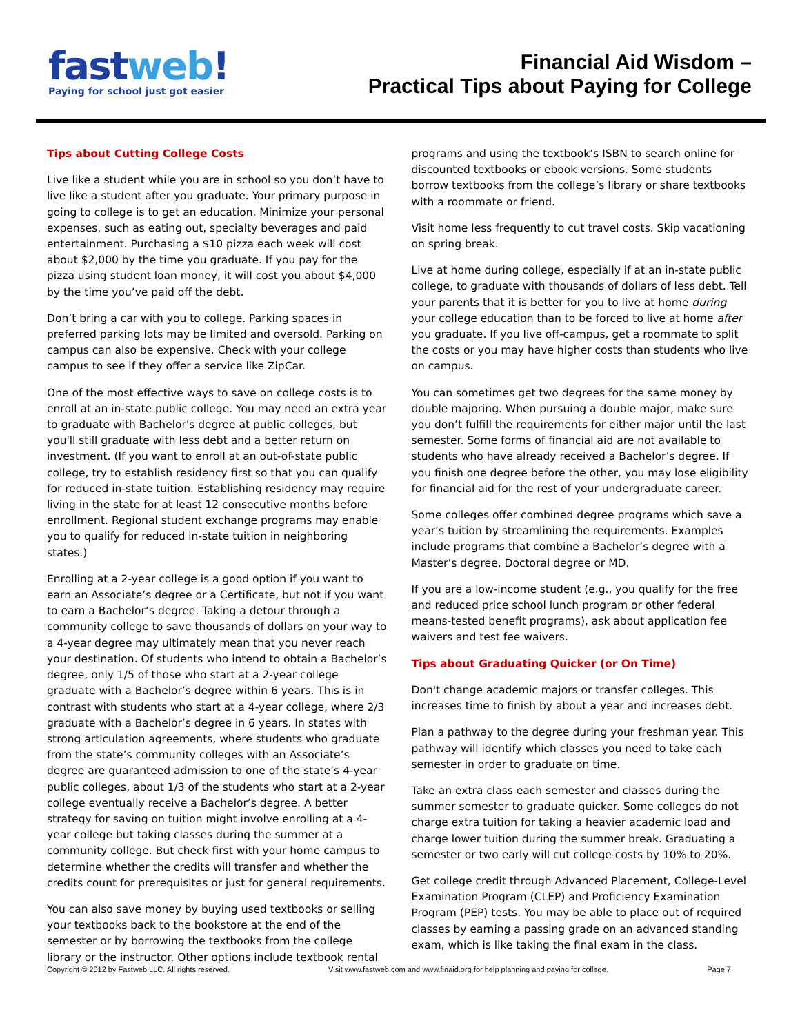fastweb!
Paying for school just got easier
Financial Aid Wisdom –
Practical Tips about Paying for College
Tips about Cutting College Costs
Live like a student while you are in school so you don’t have to live like a student after you graduate. Your primary purpose in going to college is to get an education. Minimize your personal expenses, such as eating out, specialty beverages and paid entertainment. Purchasing a $10 pizza each week will cost about $2,000 by the time you graduate. If you pay for the pizza using student loan money, it will cost you about $4,000 by the time you’ve paid off the debt.
Don’t bring a car with you to college. Parking spaces in preferred parking lots may be limited and oversold. Parking on campus can also be expensive. Check with your college campus to see if they offer a service like ZipCar.
One of the most effective ways to save on college costs is to enroll at an in-state public college. You may need an extra year to graduate with Bachelor's degree at public colleges, but you'll still graduate with less debt and a better return on investment. (If you want to enroll at an out-of-state public college, try to establish residency first so that you can qualify for reduced in-state tuition. Establishing residency may require living in the state for at least 12 consecutive months before enrollment. Regional student exchange programs may enable you to qualify for reduced in-state tuition in neighboring states.)
Enrolling at a 2-year college is a good option if you want to earn an Associate’s degree or a Certificate, but not if you want to earn a Bachelor’s degree. Taking a detour through a community college to save thousands of dollars on your way to a 4-year degree may ultimately mean that you never reach your destination. Of students who intend to obtain a Bachelor’s degree, only 1/5 of those who start at a 2-year college graduate with a Bachelor’s degree within 6 years. This is in contrast with students who start at a 4-year college, where 2/3 graduate with a Bachelor’s degree in 6 years. In states with strong articulation agreements, where students who graduate from the state’s community colleges with an Associate’s degree are guaranteed admission to one of the state’s 4-year public colleges, about 1/3 of the students who start at a 2-year college eventually receive a Bachelor’s degree. A better strategy for saving on tuition might involve enrolling at a 4-year college but taking classes during the summer at a community college. But check first with your home campus to determine whether the credits will transfer and whether the credits count for prerequisites or just for general requirements.
You can also save money by buying used textbooks or selling your textbooks back to the bookstore at the end of the semester or by borrowing the textbooks from the college library or the instructor. Other options include textbook rental
programs and using the textbook’s ISBN to search online for discounted textbooks or ebook versions. Some students borrow textbooks from the college’s library or share textbooks with a roommate or friend.
Visit home less frequently to cut travel costs. Skip vacationing on spring break.
Live at home during college, especially if at an in-state public college, to graduate with thousands of dollars of less debt. Tell your parents that it is better for you to live at home during your college education than to be forced to live at home after you graduate. If you live off-campus, get a roommate to split the costs or you may have higher costs than students who live on campus.
You can sometimes get two degrees for the same money by double majoring. When pursuing a double major, make sure you don’t fulfill the requirements for either major until the last semester. Some forms of financial aid are not available to students who have already received a Bachelor’s degree. If you finish one degree before the other, you may lose eligibility for financial aid for the rest of your undergraduate career.
Some colleges offer combined degree programs which save a year’s tuition by streamlining the requirements. Examples include programs that combine a Bachelor’s degree with a Master’s degree, Doctoral degree or MD.
If you are a low-income student (e.g., you qualify for the free and reduced price school lunch program or other federal means-tested benefit programs), ask about application fee waivers and test fee waivers.
Tips about Graduating Quicker (or On Time)
Don't change academic majors or transfer colleges. This increases time to finish by about a year and increases debt.
Plan a pathway to the degree during your freshman year. This pathway will identify which classes you need to take each semester in order to graduate on time.
Take an extra class each semester and classes during the summer semester to graduate quicker. Some colleges do not charge extra tuition for taking a heavier academic load and charge lower tuition during the summer break. Graduating a semester or two early will cut college costs by 10% to 20%.
Get college credit through Advanced Placement, College-Level Examination Program (CLEP) and Proficiency Examination Program (PEP) tests. You may be able to place out of required classes by earning a passing grade on an advanced standing exam, which is like taking the final exam in the class.
Copyright © 2012 by Fastweb LLC. All rights reserved. Visit www.fastweb.com and www.finaid.org for help planning and paying for college. Page 7